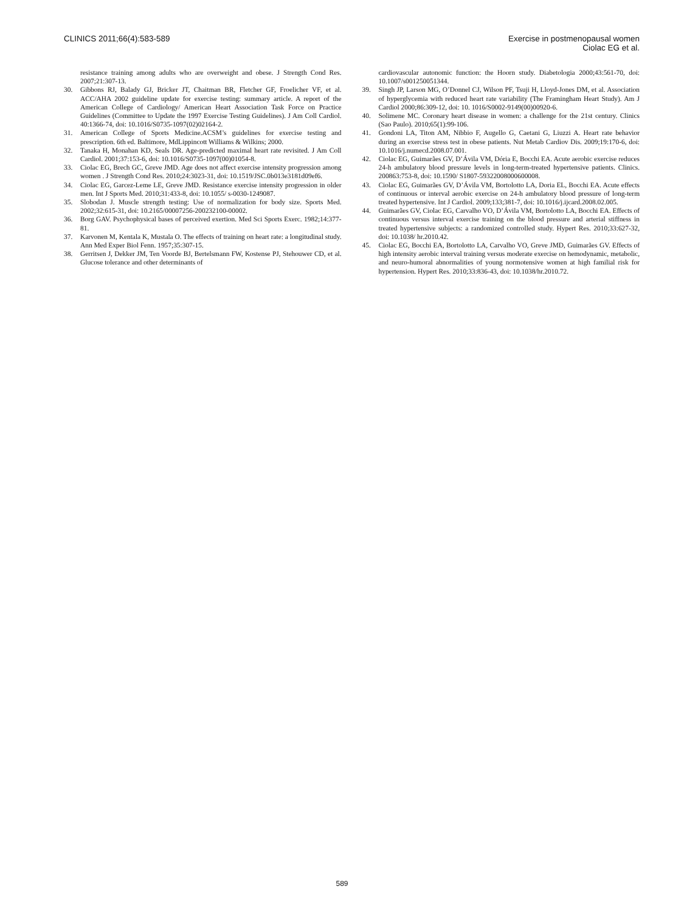CLINICS 2011;66(4):583-589 Exercise in postmenopausal women
Ciolac EG et al.
resistance training among adults who are overweight and obese. J Strength Cond Res. 2007;21:307-13.
30. Gibbons RJ, Balady GJ, Bricker JT, Chaitman BR, Fletcher GF, Froelicher VF, et al. ACC/AHA 2002 guideline update for exercise testing: summary article. A report of the American College of Cardiology/ American Heart Association Task Force on Practice Guidelines (Committee to Update the 1997 Exercise Testing Guidelines). J Am Coll Cardiol. 40:1366-74, doi: 10.1016/S0735-1097(02)02164-2.
31. American College of Sports Medicine.ACSM’s guidelines for exercise testing and prescription. 6th ed. Baltimore, MdLippincott Williams & Wilkins; 2000.
32. Tanaka H, Monahan KD, Seals DR. Age-predicted maximal heart rate revisited. J Am Coll Cardiol. 2001;37:153-6, doi: 10.1016/S0735-1097(00)01054-8.
33. Ciolac EG, Brech GC, Greve JMD. Age does not affect exercise intensity progression among women . J Strength Cond Res. 2010;24:3023-31, doi: 10.1519/JSC.0b013e3181d09ef6.
34. Ciolac EG, Garcez-Leme LE, Greve JMD. Resistance exercise intensity progression in older men. Int J Sports Med. 2010;31:433-8, doi: 10.1055/ s-0030-1249087.
35. Slobodan J. Muscle strength testing: Use of normalization for body size. Sports Med. 2002;32:615-31, doi: 10.2165/00007256-200232100-00002.
36. Borg GAV. Psychophysical bases of perceived exertion. Med Sci Sports Exerc. 1982;14:377-81.
37. Karvonen M, Kentala K, Mustala O. The effects of training on heart rate: a longitudinal study. Ann Med Exper Biol Fenn. 1957;35:307-15.
38. Gerritsen J, Dekker JM, Ten Voorde BJ, Bertelsmann FW, Kostense PJ, Stehouwer CD, et al. Glucose tolerance and other determinants of
cardiovascular autonomic function: the Hoorn study. Diabetologia 2000;43:561-70, doi: 10.1007/s001250051344.
39. Singh JP, Larson MG, O’Donnel CJ, Wilson PF, Tsuji H, Lloyd-Jones DM, et al. Association of hyperglycemia with reduced heart rate variability (The Framingham Heart Study). Am J Cardiol 2000;86:309-12, doi: 10. 1016/S0002-9149(00)00920-6.
40. Solimene MC. Coronary heart disease in women: a challenge for the 21st century. Clinics (Sao Paulo). 2010;65(1):99-106.
41. Gondoni LA, Titon AM, Nibbio F, Augello G, Caetani G, Liuzzi A. Heart rate behavior during an exercise stress test in obese patients. Nut Metab Cardiov Dis. 2009;19:170-6, doi: 10.1016/j.numecd.2008.07.001.
42. Ciolac EG, Guimarães GV, D’Ávila VM, Dória E, Bocchi EA. Acute aerobic exercise reduces 24-h ambulatory blood pressure levels in long-term-treated hypertensive patients. Clinics. 200863:753-8, doi: 10.1590/ S1807-59322008000600008.
43. Ciolac EG, Guimarães GV, D’Ávila VM, Bortolotto LA, Doria EL, Bocchi EA. Acute effects of continuous or interval aerobic exercise on 24-h ambulatory blood pressure of long-term treated hypertensive. Int J Cardiol. 2009;133;381-7, doi: 10.1016/j.ijcard.2008.02.005.
44. Guimarães GV, Ciolac EG, Carvalho VO, D’Ávila VM, Bortolotto LA, Bocchi EA. Effects of continuous versus interval exercise training on the blood pressure and arterial stiffness in treated hypertensive subjects: a randomized controlled study. Hypert Res. 2010;33:627-32, doi: 10.1038/ hr.2010.42.
45. Ciolac EG, Bocchi EA, Bortolotto LA, Carvalho VO, Greve JMD, Guimarães GV. Effects of high intensity aerobic interval training versus moderate exercise on hemodynamic, metabolic, and neuro-humoral abnormalities of young normotensive women at high familial risk for hypertension. Hypert Res. 2010;33:836-43, doi: 10.1038/hr.2010.72.
589